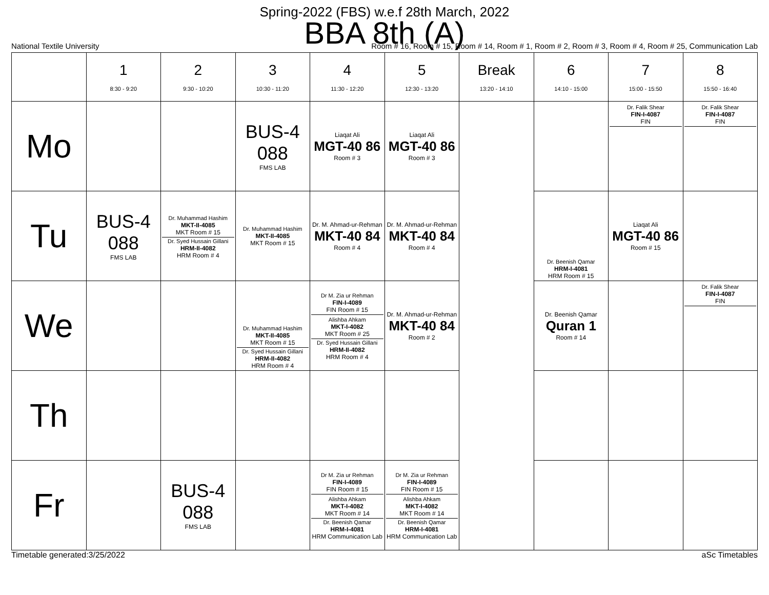Spring-2022 (FBS) w.e.f 28th March, 2022
BBA 8th (A)
National Textile University Room # 16, Room # 15, Room # 14, Room # 1, Room # 2, Room # 3, Room # 4, Room # 25, Communication Lab
| | 1 8:30 - 9:20 | 2 9:30 - 10:20 | 3 10:30 - 11:20 | 4 11:30 - 12:20 | 5 12:30 - 13:20 | Break 13:20 - 14:10 | 6 14:10 - 15:00 | 7 15:00 - 15:50 | 8 15:50 - 16:40 |
| --- | --- | --- | --- | --- | --- | --- | --- | --- | --- |
| Mo | | | BUS-4 088 FMS LAB | Liaqat Ali MGT-40 86 Room # 3 | Liaqat Ali MGT-40 86 Room # 3 | | | Dr. Falik Shear FIN-I-4087 FIN | Dr. Falik Shear FIN-I-4087 FIN |
| Tu | BUS-4 088 FMS LAB | Dr. Muhammad Hashim MKT-II-4085 MKT Room # 15 Dr. Syed Hussain Gillani HRM-II-4082 HRM Room # 4 | Dr. Muhammad Hashim MKT-II-4085 MKT Room # 15 | Dr. M. Ahmad-ur-Rehman MKT-40 84 Room # 4 | Dr. M. Ahmad-ur-Rehman MKT-40 84 Room # 4 | | Dr. Beenish Qamar HRM-I-4081 HRM Room # 15 | Liaqat Ali MGT-40 86 Room # 15 | |
| We | | | Dr. Muhammad Hashim MKT-II-4085 MKT Room # 15 Dr. Syed Hussain Gillani HRM-II-4082 HRM Room # 4 | Dr M. Zia ur Rehman FIN-I-4089 FIN Room # 15 Alishba Ahkam MKT-I-4082 MKT Room # 25 Dr. Syed Hussain Gillani HRM-II-4082 HRM Room # 4 | Dr. M. Ahmad-ur-Rehman MKT-40 84 Room # 2 | | Dr. Beenish Qamar Quran 1 Room # 14 | | Dr. Falik Shear FIN-I-4087 FIN |
| Th | | | | | | | | | |
| Fr | | BUS-4 088 FMS LAB | | Dr M. Zia ur Rehman FIN-I-4089 FIN Room # 15 Alishba Ahkam MKT-I-4082 MKT Room # 14 Dr. Beenish Qamar HRM-I-4081 HRM Communication Lab | Dr M. Zia ur Rehman FIN-I-4089 FIN Room # 15 Alishba Ahkam MKT-I-4082 MKT Room # 14 Dr. Beenish Qamar HRM-I-4081 HRM Communication Lab | | | | |
Timetable generated:3/25/2022 aSc Timetables